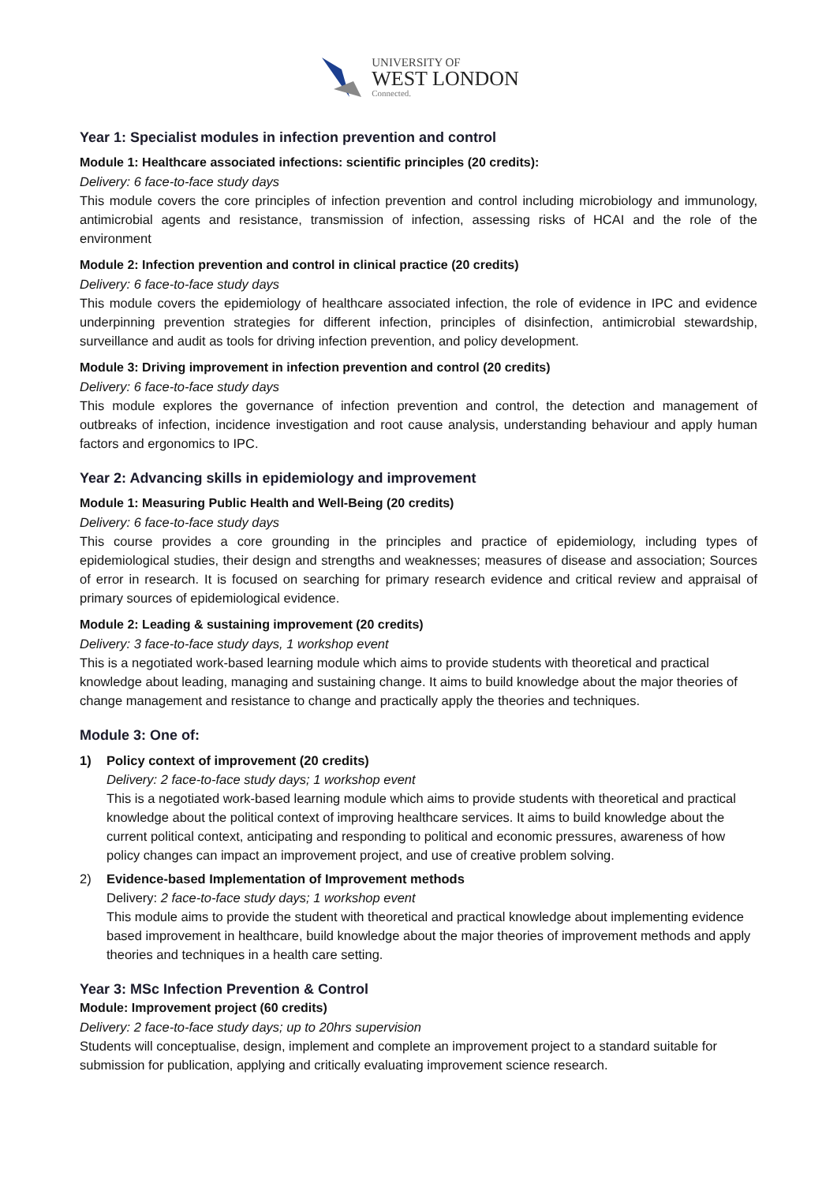UNIVERSITY OF
WEST LONDON
Connected.
Year 1: Specialist modules in infection prevention and control
Module 1: Healthcare associated infections: scientific principles (20 credits):
Delivery: 6 face-to-face study days
This module covers the core principles of infection prevention and control including microbiology and immunology, antimicrobial agents and resistance, transmission of infection, assessing risks of HCAI and the role of the environment
Module 2: Infection prevention and control in clinical practice (20 credits)
Delivery: 6 face-to-face study days
This module covers the epidemiology of healthcare associated infection, the role of evidence in IPC and evidence underpinning prevention strategies for different infection, principles of disinfection, antimicrobial stewardship, surveillance and audit as tools for driving infection prevention, and policy development.
Module 3: Driving improvement in infection prevention and control (20 credits)
Delivery: 6 face-to-face study days
This module explores the governance of infection prevention and control, the detection and management of outbreaks of infection, incidence investigation and root cause analysis, understanding behaviour and apply human factors and ergonomics to IPC.
Year 2: Advancing skills in epidemiology and improvement
Module 1: Measuring Public Health and Well-Being (20 credits)
Delivery: 6 face-to-face study days
This course provides a core grounding in the principles and practice of epidemiology, including types of epidemiological studies, their design and strengths and weaknesses; measures of disease and association; Sources of error in research. It is focused on searching for primary research evidence and critical review and appraisal of primary sources of epidemiological evidence.
Module 2: Leading & sustaining improvement (20 credits)
Delivery: 3 face-to-face study days, 1 workshop event
This is a negotiated work-based learning module which aims to provide students with theoretical and practical knowledge about leading, managing and sustaining change. It aims to build knowledge about the major theories of change management and resistance to change and practically apply the theories and techniques.
Module 3: One of:
1) Policy context of improvement (20 credits)
Delivery: 2 face-to-face study days; 1 workshop event
This is a negotiated work-based learning module which aims to provide students with theoretical and practical knowledge about the political context of improving healthcare services. It aims to build knowledge about the current political context, anticipating and responding to political and economic pressures, awareness of how policy changes can impact an improvement project, and use of creative problem solving.
2) Evidence-based Implementation of Improvement methods
Delivery: 2 face-to-face study days; 1 workshop event
This module aims to provide the student with theoretical and practical knowledge about implementing evidence based improvement in healthcare, build knowledge about the major theories of improvement methods and apply theories and techniques in a health care setting.
Year 3: MSc Infection Prevention & Control
Module: Improvement project (60 credits)
Delivery: 2 face-to-face study days; up to 20hrs supervision
Students will conceptualise, design, implement and complete an improvement project to a standard suitable for submission for publication, applying and critically evaluating improvement science research.